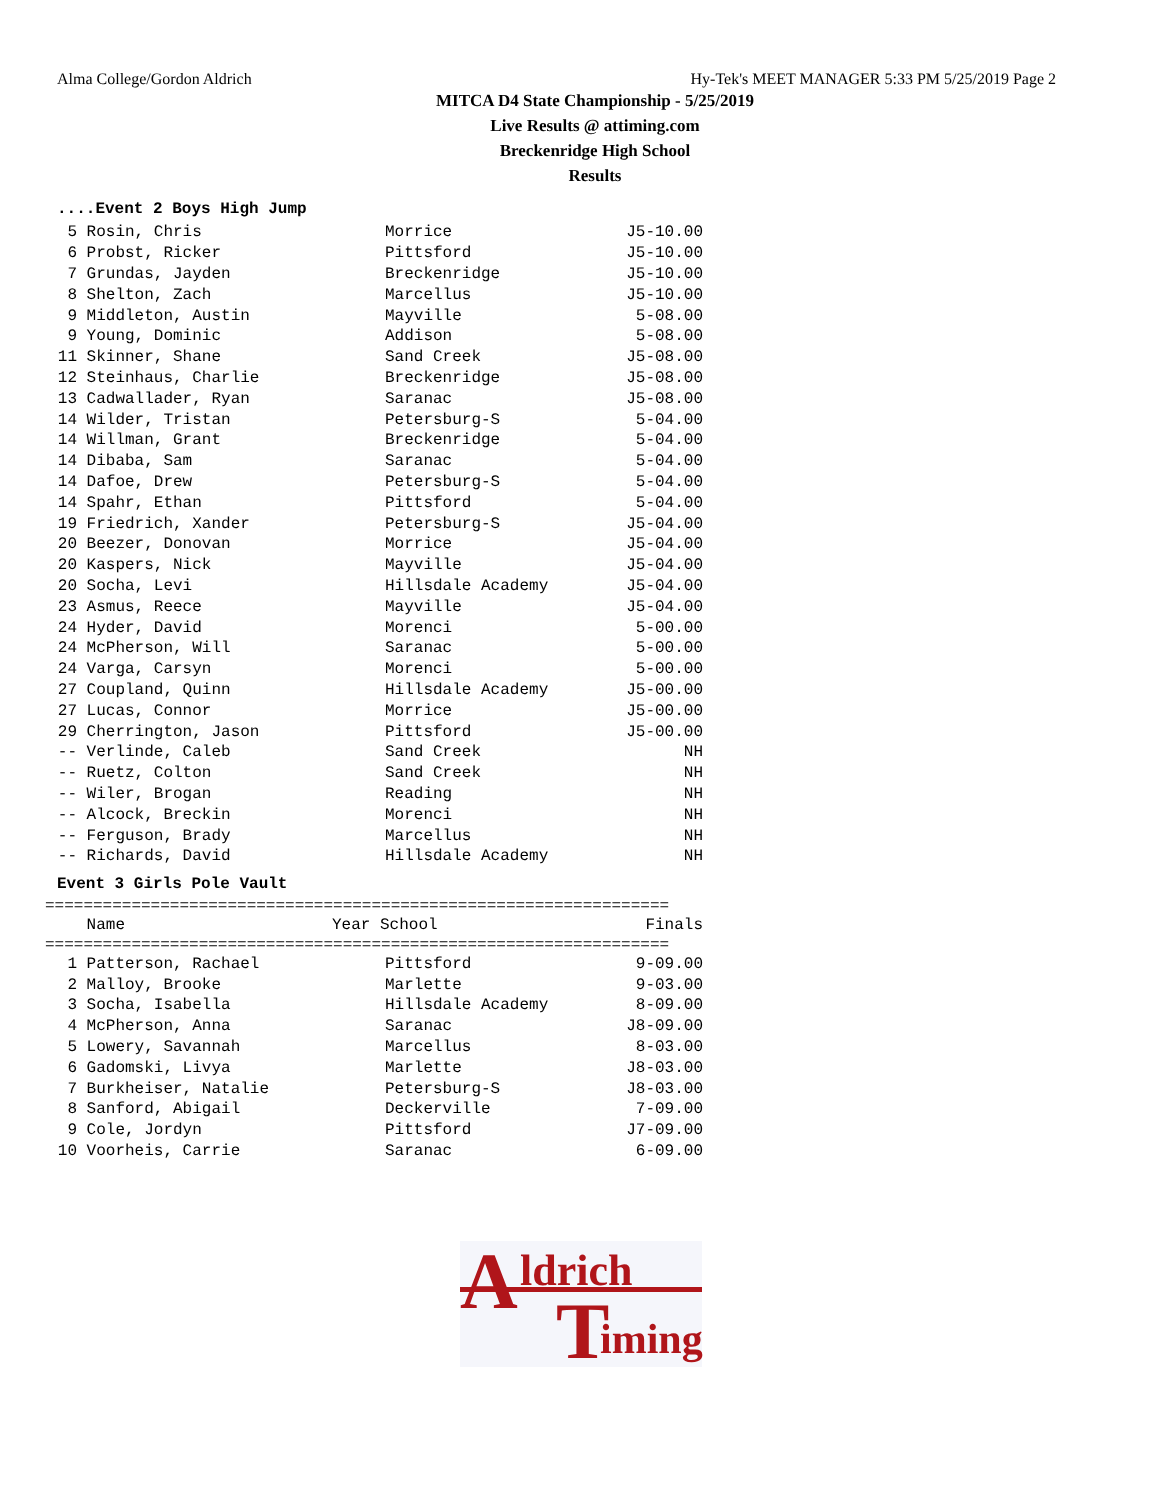Alma College/Gordon Aldrich Hy-Tek's MEET MANAGER 5:33 PM 5/25/2019 Page 2
MITCA D4 State Championship - 5/25/2019
Live Results @ attiming.com
Breckenridge High School
Results
....Event 2 Boys High Jump
| 5 | Rosin, Chris | Morrice | J5-10.00 |
| 6 | Probst, Ricker | Pittsford | J5-10.00 |
| 7 | Grundas, Jayden | Breckenridge | J5-10.00 |
| 8 | Shelton, Zach | Marcellus | J5-10.00 |
| 9 | Middleton, Austin | Mayville | 5-08.00 |
| 9 | Young, Dominic | Addison | 5-08.00 |
| 11 | Skinner, Shane | Sand Creek | J5-08.00 |
| 12 | Steinhaus, Charlie | Breckenridge | J5-08.00 |
| 13 | Cadwallader, Ryan | Saranac | J5-08.00 |
| 14 | Wilder, Tristan | Petersburg-S | 5-04.00 |
| 14 | Willman, Grant | Breckenridge | 5-04.00 |
| 14 | Dibaba, Sam | Saranac | 5-04.00 |
| 14 | Dafoe, Drew | Petersburg-S | 5-04.00 |
| 14 | Spahr, Ethan | Pittsford | 5-04.00 |
| 19 | Friedrich, Xander | Petersburg-S | J5-04.00 |
| 20 | Beezer, Donovan | Morrice | J5-04.00 |
| 20 | Kaspers, Nick | Mayville | J5-04.00 |
| 20 | Socha, Levi | Hillsdale Academy | J5-04.00 |
| 23 | Asmus, Reece | Mayville | J5-04.00 |
| 24 | Hyder, David | Morenci | 5-00.00 |
| 24 | McPherson, Will | Saranac | 5-00.00 |
| 24 | Varga, Carsyn | Morenci | 5-00.00 |
| 27 | Coupland, Quinn | Hillsdale Academy | J5-00.00 |
| 27 | Lucas, Connor | Morrice | J5-00.00 |
| 29 | Cherrington, Jason | Pittsford | J5-00.00 |
| -- | Verlinde, Caleb | Sand Creek | NH |
| -- | Ruetz, Colton | Sand Creek | NH |
| -- | Wiler, Brogan | Reading | NH |
| -- | Alcock, Breckin | Morenci | NH |
| -- | Ferguson, Brady | Marcellus | NH |
| -- | Richards, David | Hillsdale Academy | NH |
Event 3 Girls Pole Vault
=================================================================
| | Name | Year School | Finals |
| --- | --- | --- | --- |
=================================================================
| 1 | Patterson, Rachael | Pittsford | 9-09.00 |
| 2 | Malloy, Brooke | Marlette | 9-03.00 |
| 3 | Socha, Isabella | Hillsdale Academy | 8-09.00 |
| 4 | McPherson, Anna | Saranac | J8-09.00 |
| 5 | Lowery, Savannah | Marcellus | 8-03.00 |
| 6 | Gadomski, Livya | Marlette | J8-03.00 |
| 7 | Burkheiser, Natalie | Petersburg-S | J8-03.00 |
| 8 | Sanford, Abigail | Deckerville | 7-09.00 |
| 9 | Cole, Jordyn | Pittsford | J7-09.00 |
| 10 | Voorheis, Carrie | Saranac | 6-09.00 |
A ldrich
T iming